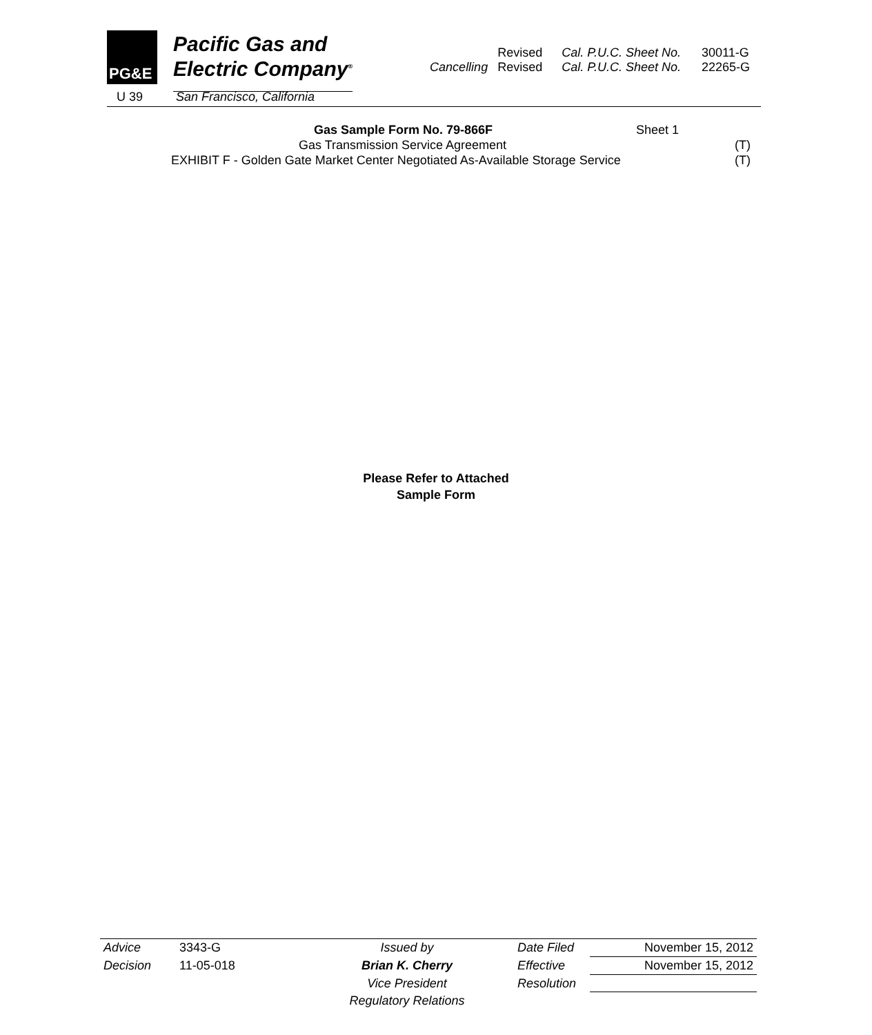PG&E
Pacific Gas and
Electric Company<sup>®</sup>
U 39 San Francisco, California
| | Revised | Cal. P.U.C. Sheet No. | 30011-G |
| Cancelling | Revised | Cal. P.U.C. Sheet No. | 22265-G |
Gas Sample Form No. 79-866F Sheet 1
Gas Transmission Service Agreement (T)
EXHIBIT F - Golden Gate Market Center Negotiated As-Available Storage Service (T)
Please Refer to Attached
Sample Form
| Advice | 3343-G | Issued by | Date Filed | November 15, 2012 |
| Decision | 11-05-018 | Brian K. Cherry | Effective | November 15, 2012 |
| | | Vice President | Resolution | |
| | | Regulatory Relations | | |